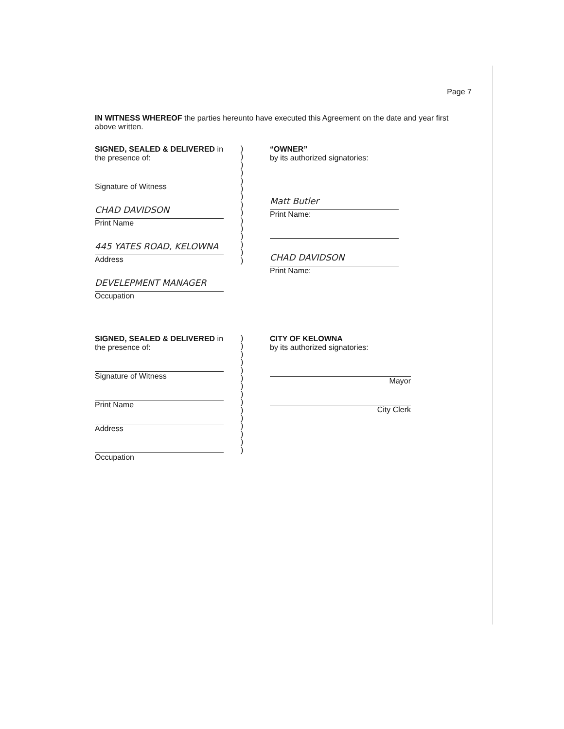Page 7
IN WITNESS WHEREOF the parties hereunto have executed this Agreement on the date and year first above written.
SIGNED, SEALED & DELIVERED in
the presence of:
Signature of Witness
CHAD DAVIDSON
Print Name
445 YATES ROAD, KELOWNA
Address
DEVELEPMENT MANAGER
Occupation
)
)
)
)
)
)
)
)
)
)
)
)
)
)
)
“OWNER”
by its authorized signatories:
Matt Butler
Print Name:
CHAD DAVIDSON
Print Name:
SIGNED, SEALED & DELIVERED in
the presence of:
Signature of Witness
Print Name
Address
Occupation
)
)
)
)
)
)
)
)
)
)
)
)
)
)
)
CITY OF KELOWNA
by its authorized signatories:
Mayor
City Clerk